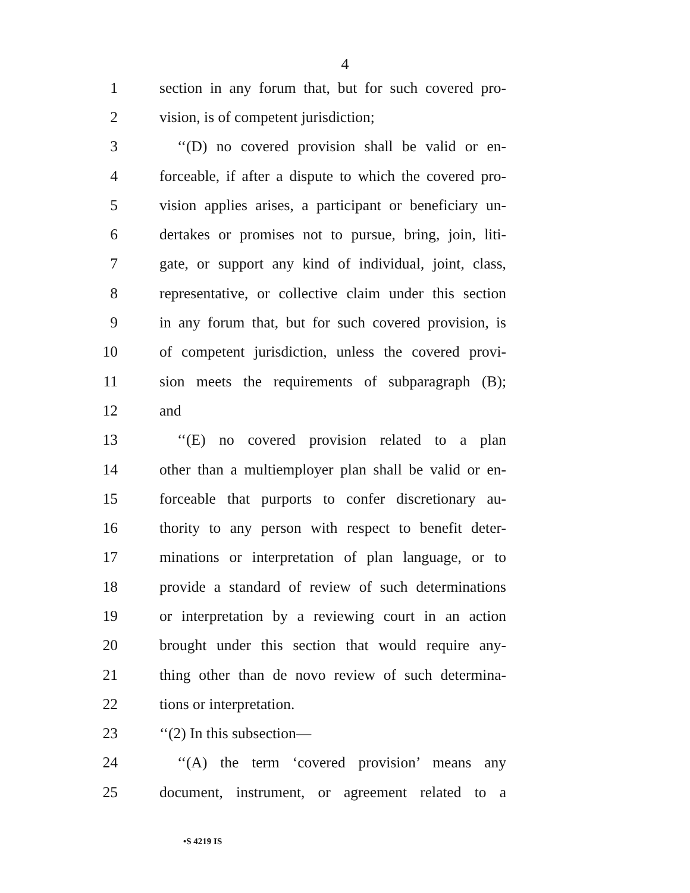4
1 section in any forum that, but for such covered pro-
2 vision, is of competent jurisdiction;
3 ‘‘(D) no covered provision shall be valid or en-
4 forceable, if after a dispute to which the covered pro-
5 vision applies arises, a participant or beneficiary un-
6 dertakes or promises not to pursue, bring, join, liti-
7 gate, or support any kind of individual, joint, class,
8 representative, or collective claim under this section
9 in any forum that, but for such covered provision, is
10 of competent jurisdiction, unless the covered provi-
11 sion meets the requirements of subparagraph (B);
12 and
13 ‘‘(E) no covered provision related to a plan
14 other than a multiemployer plan shall be valid or en-
15 forceable that purports to confer discretionary au-
16 thority to any person with respect to benefit deter-
17 minations or interpretation of plan language, or to
18 provide a standard of review of such determinations
19 or interpretation by a reviewing court in an action
20 brought under this section that would require any-
21 thing other than de novo review of such determina-
22 tions or interpretation.
23 ‘‘(2) In this subsection—
24 ‘‘(A) the term ‘covered provision’ means any
25 document, instrument, or agreement related to a
•S 4219 IS